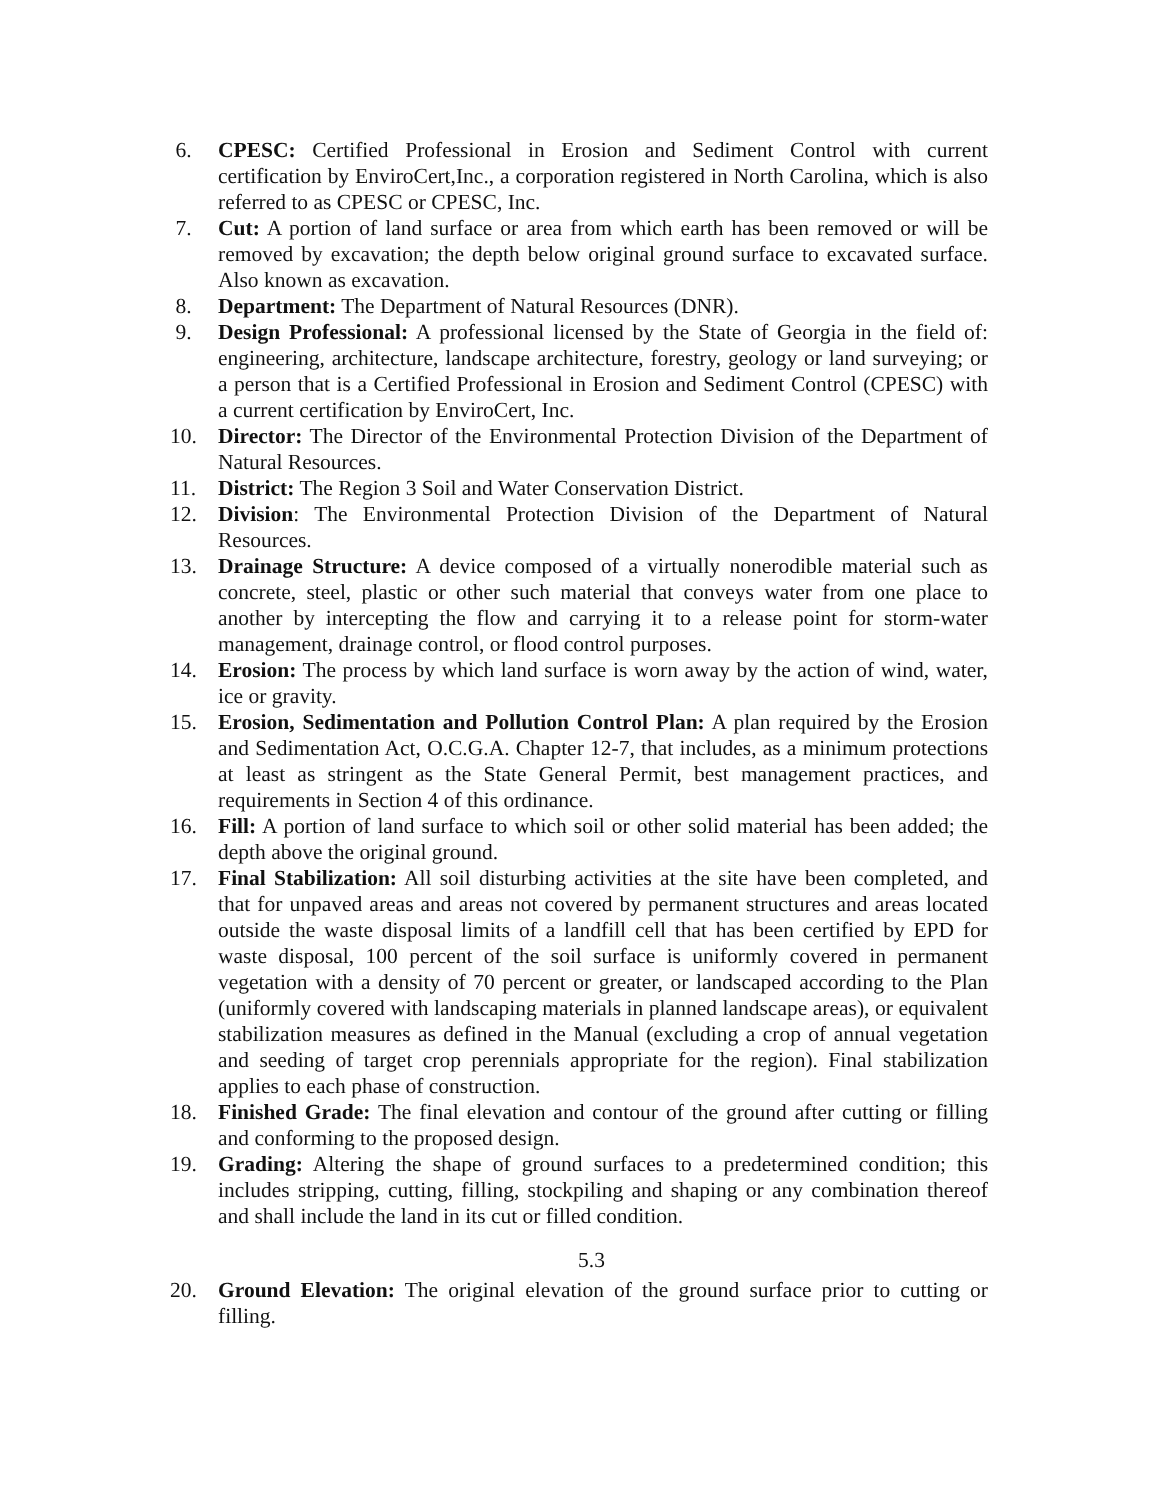6. CPESC: Certified Professional in Erosion and Sediment Control with current certification by EnviroCert,Inc., a corporation registered in North Carolina, which is also referred to as CPESC or CPESC, Inc.
7. Cut: A portion of land surface or area from which earth has been removed or will be removed by excavation; the depth below original ground surface to excavated surface. Also known as excavation.
8. Department: The Department of Natural Resources (DNR).
9. Design Professional: A professional licensed by the State of Georgia in the field of: engineering, architecture, landscape architecture, forestry, geology or land surveying; or a person that is a Certified Professional in Erosion and Sediment Control (CPESC) with a current certification by EnviroCert, Inc.
10. Director: The Director of the Environmental Protection Division of the Department of Natural Resources.
11. District: The Region 3 Soil and Water Conservation District.
12. Division: The Environmental Protection Division of the Department of Natural Resources.
13. Drainage Structure: A device composed of a virtually nonerodible material such as concrete, steel, plastic or other such material that conveys water from one place to another by intercepting the flow and carrying it to a release point for storm-water management, drainage control, or flood control purposes.
14. Erosion: The process by which land surface is worn away by the action of wind, water, ice or gravity.
15. Erosion, Sedimentation and Pollution Control Plan: A plan required by the Erosion and Sedimentation Act, O.C.G.A. Chapter 12-7, that includes, as a minimum protections at least as stringent as the State General Permit, best management practices, and requirements in Section 4 of this ordinance.
16. Fill: A portion of land surface to which soil or other solid material has been added; the depth above the original ground.
17. Final Stabilization: All soil disturbing activities at the site have been completed, and that for unpaved areas and areas not covered by permanent structures and areas located outside the waste disposal limits of a landfill cell that has been certified by EPD for waste disposal, 100 percent of the soil surface is uniformly covered in permanent vegetation with a density of 70 percent or greater, or landscaped according to the Plan (uniformly covered with landscaping materials in planned landscape areas), or equivalent stabilization measures as defined in the Manual (excluding a crop of annual vegetation and seeding of target crop perennials appropriate for the region). Final stabilization applies to each phase of construction.
18. Finished Grade: The final elevation and contour of the ground after cutting or filling and conforming to the proposed design.
19. Grading: Altering the shape of ground surfaces to a predetermined condition; this includes stripping, cutting, filling, stockpiling and shaping or any combination thereof and shall include the land in its cut or filled condition.
5.3
20. Ground Elevation: The original elevation of the ground surface prior to cutting or filling.